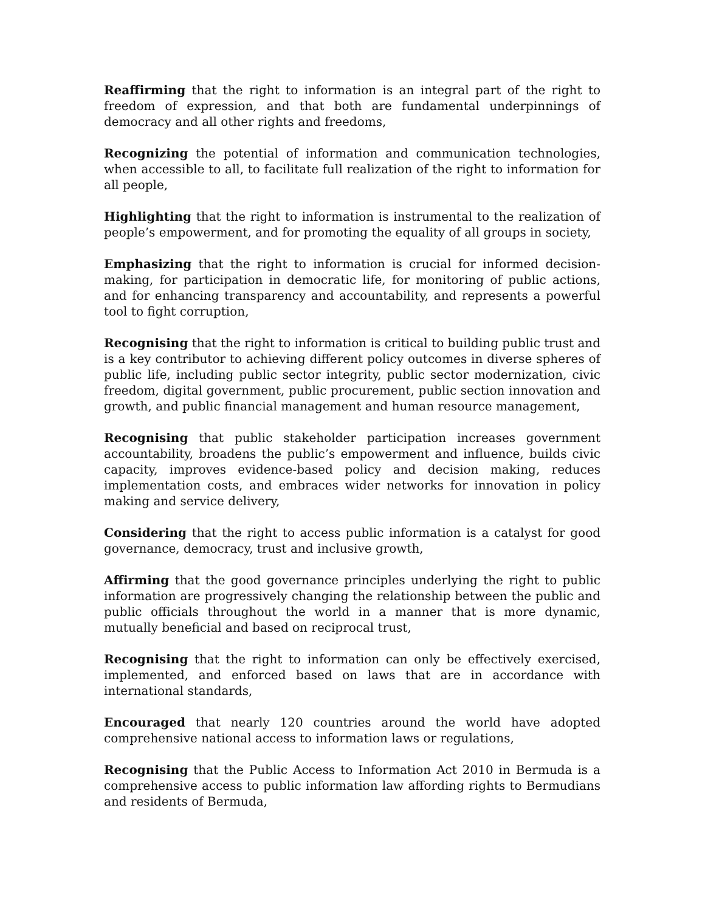Reaffirming that the right to information is an integral part of the right to freedom of expression, and that both are fundamental underpinnings of democracy and all other rights and freedoms,
Recognizing the potential of information and communication technologies, when accessible to all, to facilitate full realization of the right to information for all people,
Highlighting that the right to information is instrumental to the realization of people’s empowerment, and for promoting the equality of all groups in society,
Emphasizing that the right to information is crucial for informed decision-making, for participation in democratic life, for monitoring of public actions, and for enhancing transparency and accountability, and represents a powerful tool to fight corruption,
Recognising that the right to information is critical to building public trust and is a key contributor to achieving different policy outcomes in diverse spheres of public life, including public sector integrity, public sector modernization, civic freedom, digital government, public procurement, public section innovation and growth, and public financial management and human resource management,
Recognising that public stakeholder participation increases government accountability, broadens the public’s empowerment and influence, builds civic capacity, improves evidence-based policy and decision making, reduces implementation costs, and embraces wider networks for innovation in policy making and service delivery,
Considering that the right to access public information is a catalyst for good governance, democracy, trust and inclusive growth,
Affirming that the good governance principles underlying the right to public information are progressively changing the relationship between the public and public officials throughout the world in a manner that is more dynamic, mutually beneficial and based on reciprocal trust,
Recognising that the right to information can only be effectively exercised, implemented, and enforced based on laws that are in accordance with international standards,
Encouraged that nearly 120 countries around the world have adopted comprehensive national access to information laws or regulations,
Recognising that the Public Access to Information Act 2010 in Bermuda is a comprehensive access to public information law affording rights to Bermudians and residents of Bermuda,